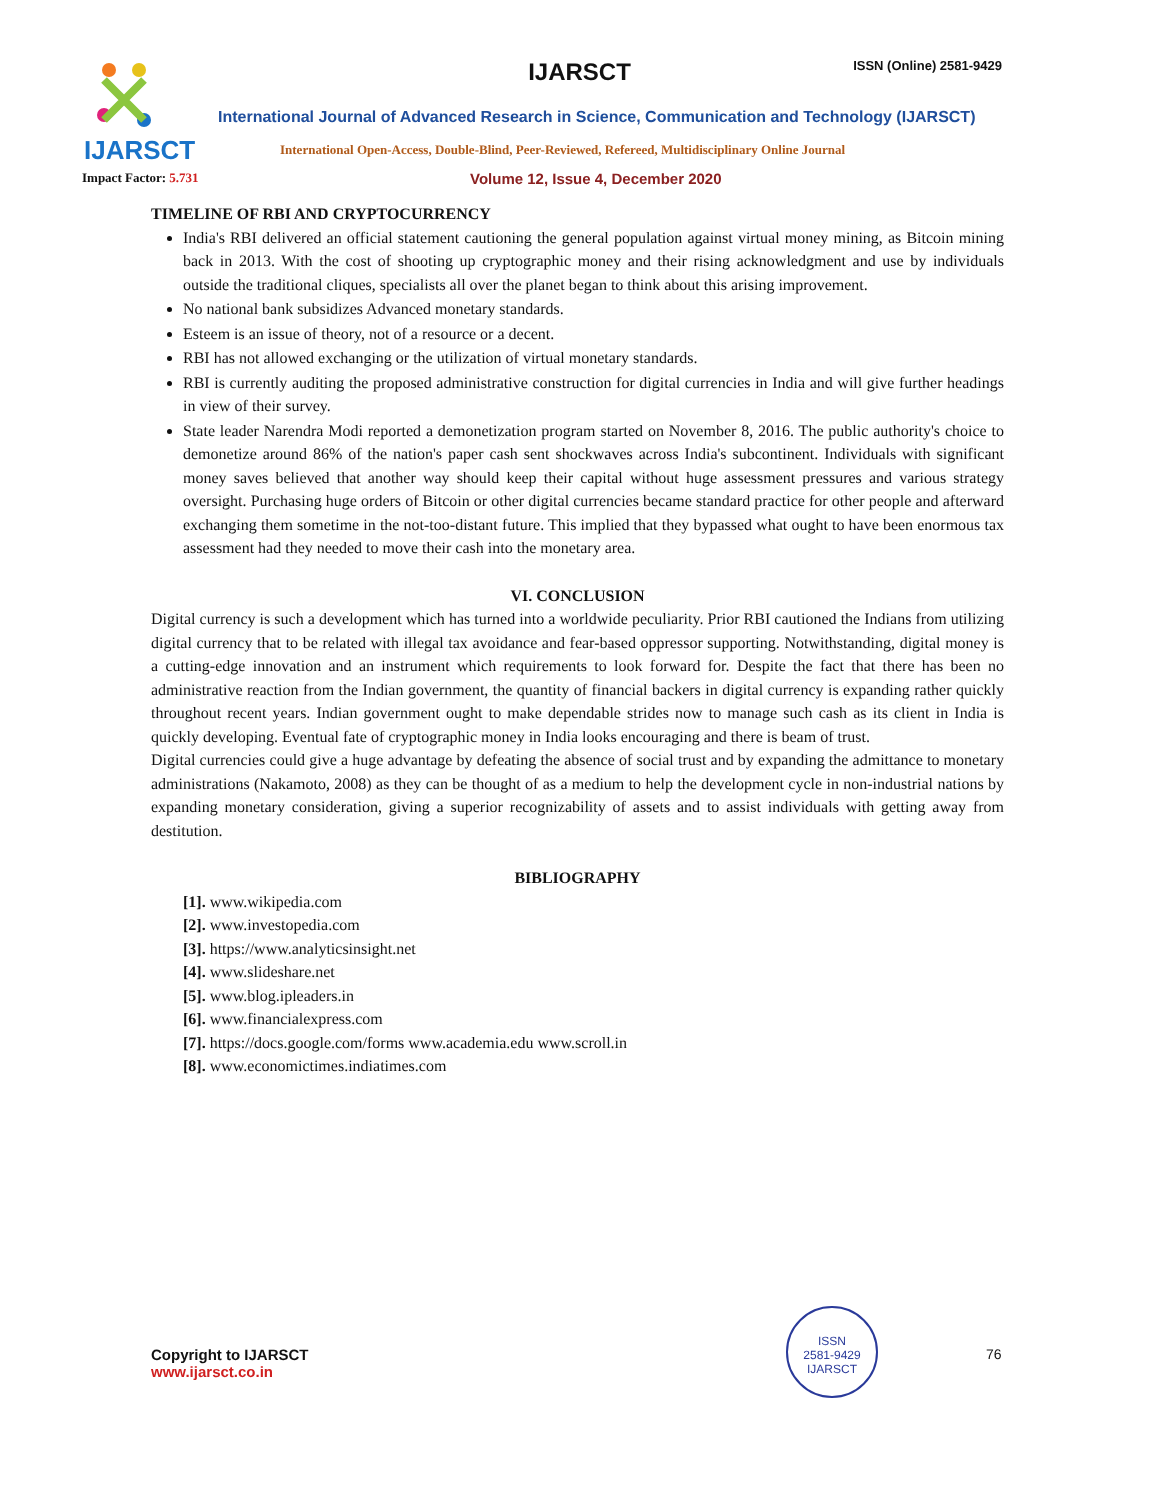IJARSCT
IJARSCT ISSN (Online) 2581-9429
International Journal of Advanced Research in Science, Communication and Technology (IJARSCT)
International Open-Access, Double-Blind, Peer-Reviewed, Refereed, Multidisciplinary Online Journal
Impact Factor: 5.731
Volume 12, Issue 4, December 2020
TIMELINE OF RBI AND CRYPTOCURRENCY
India's RBI delivered an official statement cautioning the general population against virtual money mining, as Bitcoin mining back in 2013. With the cost of shooting up cryptographic money and their rising acknowledgment and use by individuals outside the traditional cliques, specialists all over the planet began to think about this arising improvement.
No national bank subsidizes Advanced monetary standards.
Esteem is an issue of theory, not of a resource or a decent.
RBI has not allowed exchanging or the utilization of virtual monetary standards.
RBI is currently auditing the proposed administrative construction for digital currencies in India and will give further headings in view of their survey.
State leader Narendra Modi reported a demonetization program started on November 8, 2016. The public authority's choice to demonetize around 86% of the nation's paper cash sent shockwaves across India's subcontinent. Individuals with significant money saves believed that another way should keep their capital without huge assessment pressures and various strategy oversight. Purchasing huge orders of Bitcoin or other digital currencies became standard practice for other people and afterward exchanging them sometime in the not-too-distant future. This implied that they bypassed what ought to have been enormous tax assessment had they needed to move their cash into the monetary area.
VI. CONCLUSION
Digital currency is such a development which has turned into a worldwide peculiarity. Prior RBI cautioned the Indians from utilizing digital currency that to be related with illegal tax avoidance and fear-based oppressor supporting. Notwithstanding, digital money is a cutting-edge innovation and an instrument which requirements to look forward for. Despite the fact that there has been no administrative reaction from the Indian government, the quantity of financial backers in digital currency is expanding rather quickly throughout recent years. Indian government ought to make dependable strides now to manage such cash as its client in India is quickly developing. Eventual fate of cryptographic money in India looks encouraging and there is beam of trust.
Digital currencies could give a huge advantage by defeating the absence of social trust and by expanding the admittance to monetary administrations (Nakamoto, 2008) as they can be thought of as a medium to help the development cycle in non-industrial nations by expanding monetary consideration, giving a superior recognizability of assets and to assist individuals with getting away from destitution.
BIBLIOGRAPHY
[1]. www.wikipedia.com
[2]. www.investopedia.com
[3]. https://www.analyticsinsight.net
[4]. www.slideshare.net
[5]. www.blog.ipleaders.in
[6]. www.financialexpress.com
[7]. https://docs.google.com/forms www.academia.edu www.scroll.in
[8]. www.economictimes.indiatimes.com
Copyright to IJARSCT
www.ijarsct.co.in
ISSN
2581-9429
IJARSCT
76